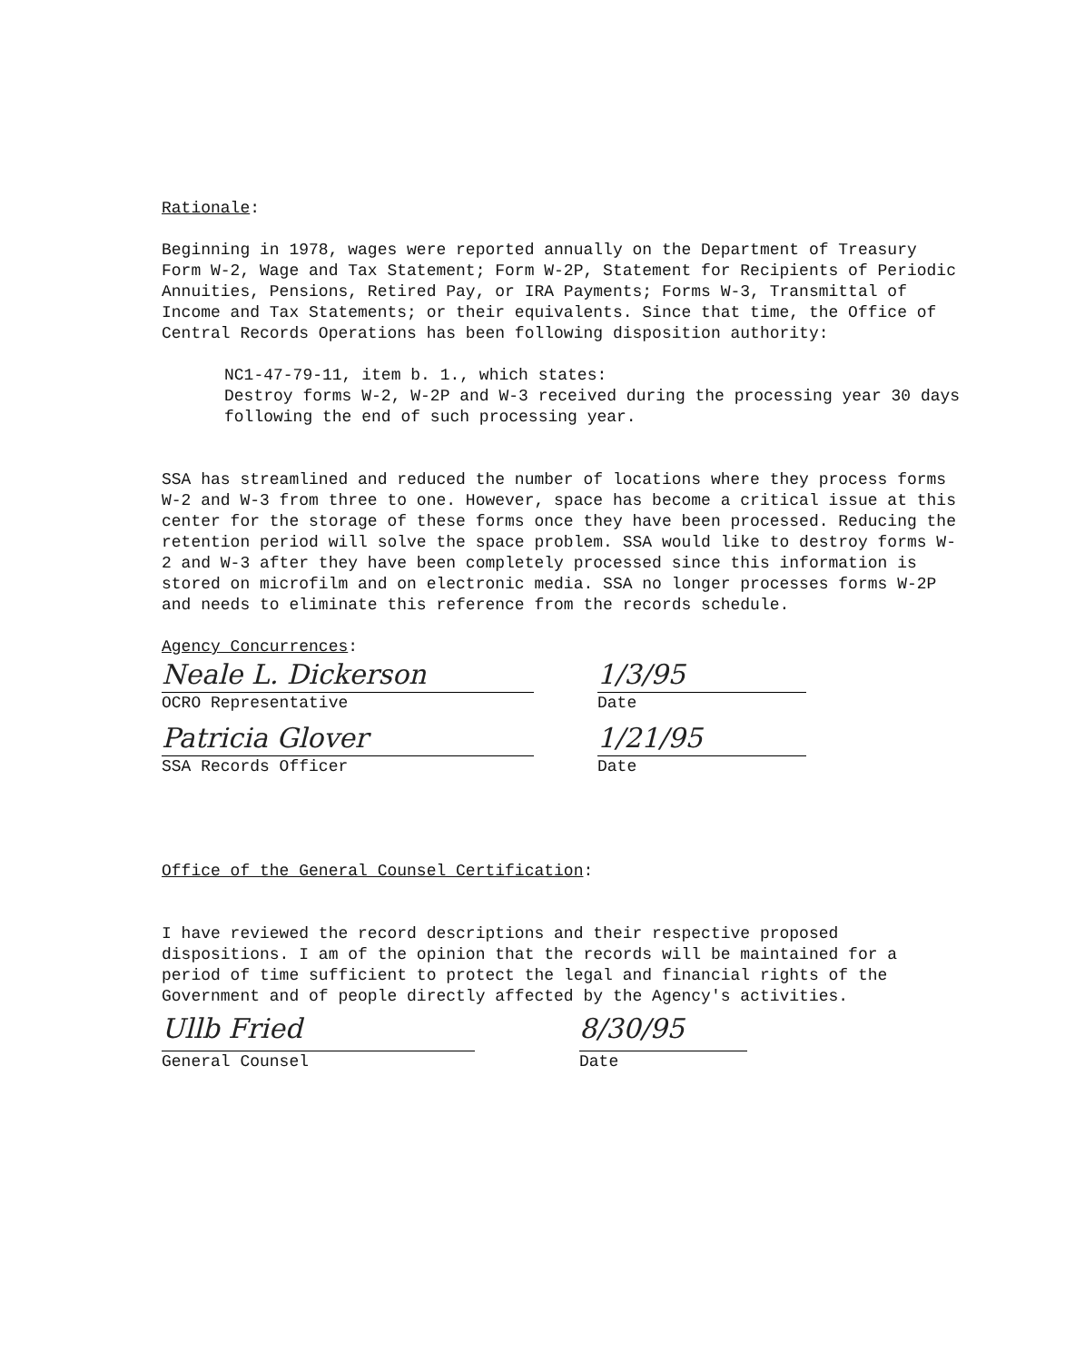Rationale:
Beginning in 1978, wages were reported annually on the Department of Treasury Form W-2, Wage and Tax Statement; Form W-2P, Statement for Recipients of Periodic Annuities, Pensions, Retired Pay, or IRA Payments; Forms W-3, Transmittal of Income and Tax Statements; or their equivalents. Since that time, the Office of Central Records Operations has been following disposition authority:
NC1-47-79-11, item b. 1., which states:
Destroy forms W-2, W-2P and W-3 received during the processing year 30 days following the end of such processing year.
SSA has streamlined and reduced the number of locations where they process forms W-2 and W-3 from three to one. However, space has become a critical issue at this center for the storage of these forms once they have been processed. Reducing the retention period will solve the space problem. SSA would like to destroy forms W-2 and W-3 after they have been completely processed since this information is stored on microfilm and on electronic media. SSA no longer processes forms W-2P and needs to eliminate this reference from the records schedule.
Agency Concurrences:
Neale L. Dickerson
OCRO Representative
Patricia Glover
SSA Records Officer
1/3/95
Date
1/21/95
Date
Office of the General Counsel Certification:
I have reviewed the record descriptions and their respective proposed dispositions. I am of the opinion that the records will be maintained for a period of time sufficient to protect the legal and financial rights of the Government and of people directly affected by the Agency's activities.
Ullb Fried
General Counsel
8/30/95
Date